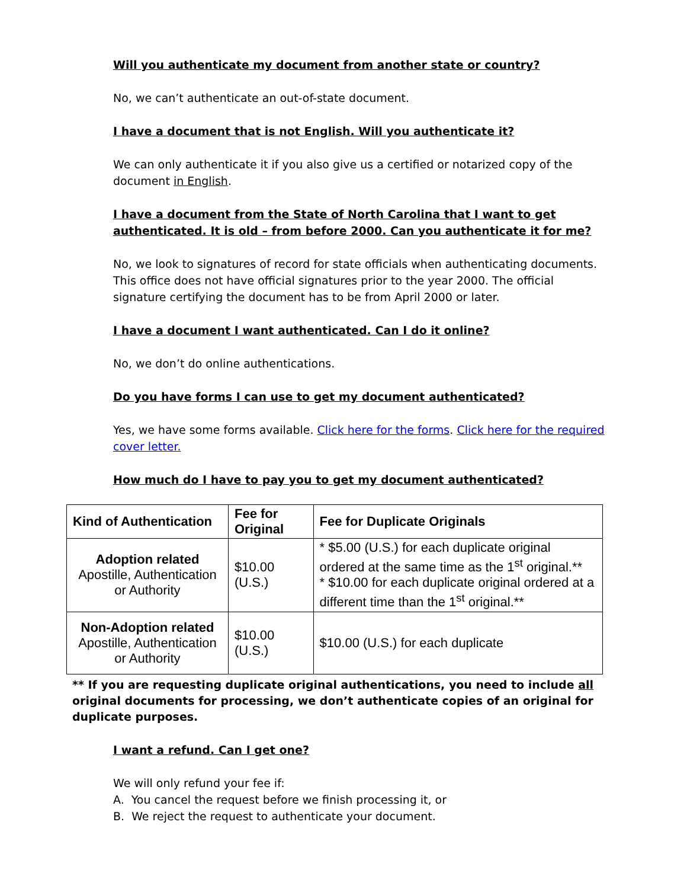Will you authenticate my document from another state or country?
No, we can’t authenticate an out-of-state document.
I have a document that is not English. Will you authenticate it?
We can only authenticate it if you also give us a certified or notarized copy of the document in English.
I have a document from the State of North Carolina that I want to get authenticated. It is old – from before 2000. Can you authenticate it for me?
No, we look to signatures of record for state officials when authenticating documents. This office does not have official signatures prior to the year 2000. The official signature certifying the document has to be from April 2000 or later.
I have a document I want authenticated. Can I do it online?
No, we don’t do online authentications.
Do you have forms I can use to get my document authenticated?
Yes, we have some forms available. Click here for the forms. Click here for the required cover letter.
How much do I have to pay you to get my document authenticated?
| Kind of Authentication | Fee for Original | Fee for Duplicate Originals |
| --- | --- | --- |
| Adoption related Apostille, Authentication or Authority | $10.00 (U.S.) | * $5.00 (U.S.) for each duplicate original ordered at the same time as the 1<sup>st</sup> original.** * $10.00 for each duplicate original ordered at a different time than the 1<sup>st</sup> original.** |
| Non-Adoption related Apostille, Authentication or Authority | $10.00 (U.S.) | $10.00 (U.S.) for each duplicate |
** If you are requesting duplicate original authentications, you need to include all original documents for processing, we don’t authenticate copies of an original for duplicate purposes.
I want a refund. Can I get one?
We will only refund your fee if:
A. You cancel the request before we finish processing it, or
B. We reject the request to authenticate your document.